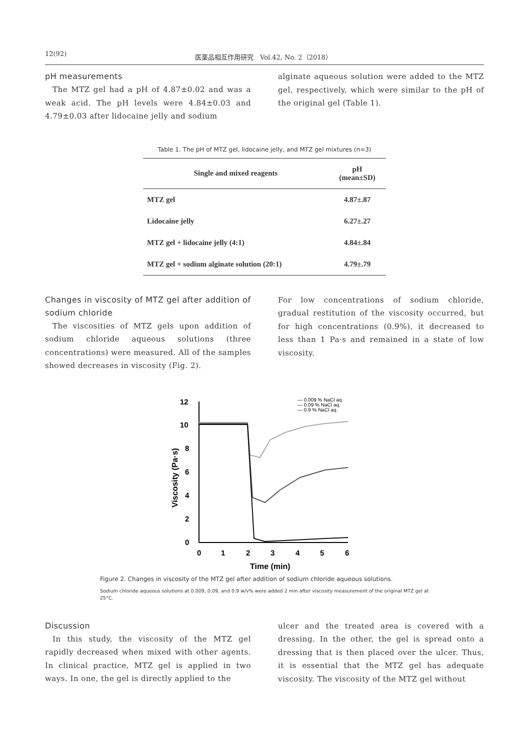12(92) 医薬品相互作用研究　Vol.42, No. 2（2018）
pH measurements
The MTZ gel had a pH of 4.87±0.02 and was a weak acid. The pH levels were 4.84±0.03 and 4.79±0.03 after lidocaine jelly and sodium
alginate aqueous solution were added to the MTZ gel, respectively, which were similar to the pH of the original gel (Table 1).
Table 1. The pH of MTZ gel, lidocaine jelly, and MTZ gel mixtures (n=3)
| Single and mixed reagents | pH (mean±SD) |
| --- | --- |
| MTZ gel | 4.87±.87 |
| Lidocaine jelly | 6.27±.27 |
| MTZ gel + lidocaine jelly (4:1) | 4.84±.84 |
| MTZ gel + sodium alginate solution (20:1) | 4.79±.79 |
Changes in viscosity of MTZ gel after addition of sodium chloride
The viscosities of MTZ gels upon addition of sodium chloride aqueous solutions (three concentrations) were measured. All of the samples showed decreases in viscosity (Fig. 2).
For low concentrations of sodium chloride, gradual restitution of the viscosity occurred, but for high concentrations (0.9%), it decreased to less than 1 Pa·s and remained in a state of low viscosity.
12
10
8
6
4
2
0
0
1
2
3
4
5
6
Time (min)
Viscosity (Pa·s)
— 0.009 % NaCl aq.
— 0.09 % NaCl aq.
— 0.9 % NaCl aq.
Figure 2. Changes in viscosity of the MTZ gel after addition of sodium chloride aqueous solutions.
Sodium chloride aqueous solutions at 0.009, 0.09, and 0.9 w/v% were added 2 min after viscosity measurement of the original MTZ gel at 25°C.
Discussion
In this study, the viscosity of the MTZ gel rapidly decreased when mixed with other agents. In clinical practice, MTZ gel is applied in two ways. In one, the gel is directly applied to the
ulcer and the treated area is covered with a dressing. In the other, the gel is spread onto a dressing that is then placed over the ulcer. Thus, it is essential that the MTZ gel has adequate viscosity. The viscosity of the MTZ gel without